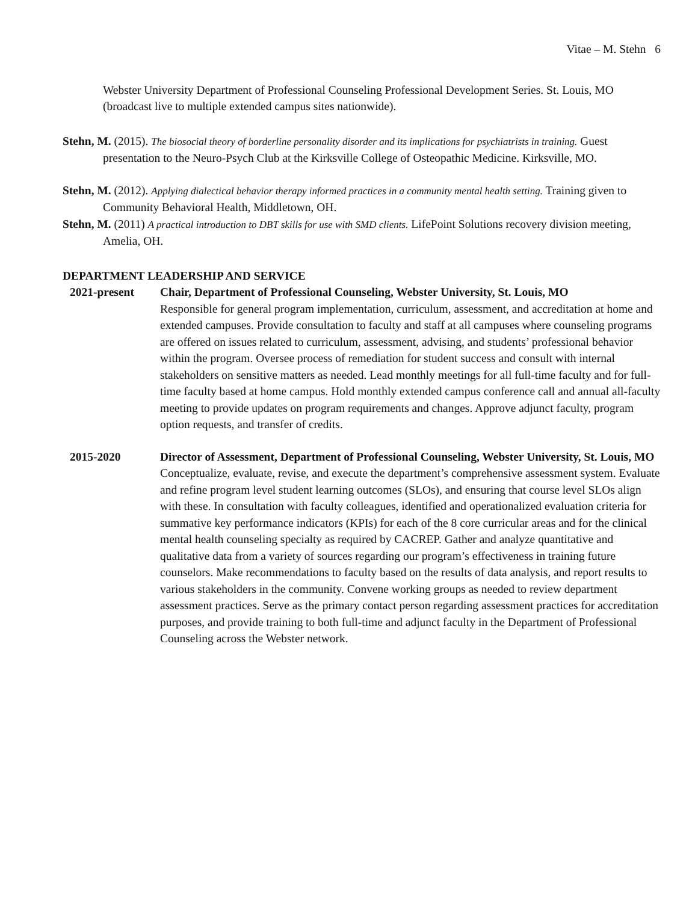Vitae – M. Stehn 6
Webster University Department of Professional Counseling Professional Development Series. St. Louis, MO (broadcast live to multiple extended campus sites nationwide).
Stehn, M. (2015). The biosocial theory of borderline personality disorder and its implications for psychiatrists in training. Guest presentation to the Neuro-Psych Club at the Kirksville College of Osteopathic Medicine. Kirksville, MO.
Stehn, M. (2012). Applying dialectical behavior therapy informed practices in a community mental health setting. Training given to Community Behavioral Health, Middletown, OH.
Stehn, M. (2011) A practical introduction to DBT skills for use with SMD clients. LifePoint Solutions recovery division meeting, Amelia, OH.
DEPARTMENT LEADERSHIP AND SERVICE
2021-present Chair, Department of Professional Counseling, Webster University, St. Louis, MO
Responsible for general program implementation, curriculum, assessment, and accreditation at home and extended campuses. Provide consultation to faculty and staff at all campuses where counseling programs are offered on issues related to curriculum, assessment, advising, and students’ professional behavior within the program. Oversee process of remediation for student success and consult with internal stakeholders on sensitive matters as needed. Lead monthly meetings for all full-time faculty and for full-time faculty based at home campus. Hold monthly extended campus conference call and annual all-faculty meeting to provide updates on program requirements and changes. Approve adjunct faculty, program option requests, and transfer of credits.
2015-2020 Director of Assessment, Department of Professional Counseling, Webster University, St. Louis, MO
Conceptualize, evaluate, revise, and execute the department’s comprehensive assessment system. Evaluate and refine program level student learning outcomes (SLOs), and ensuring that course level SLOs align with these. In consultation with faculty colleagues, identified and operationalized evaluation criteria for summative key performance indicators (KPIs) for each of the 8 core curricular areas and for the clinical mental health counseling specialty as required by CACREP. Gather and analyze quantitative and qualitative data from a variety of sources regarding our program’s effectiveness in training future counselors. Make recommendations to faculty based on the results of data analysis, and report results to various stakeholders in the community. Convene working groups as needed to review department assessment practices. Serve as the primary contact person regarding assessment practices for accreditation purposes, and provide training to both full-time and adjunct faculty in the Department of Professional Counseling across the Webster network.